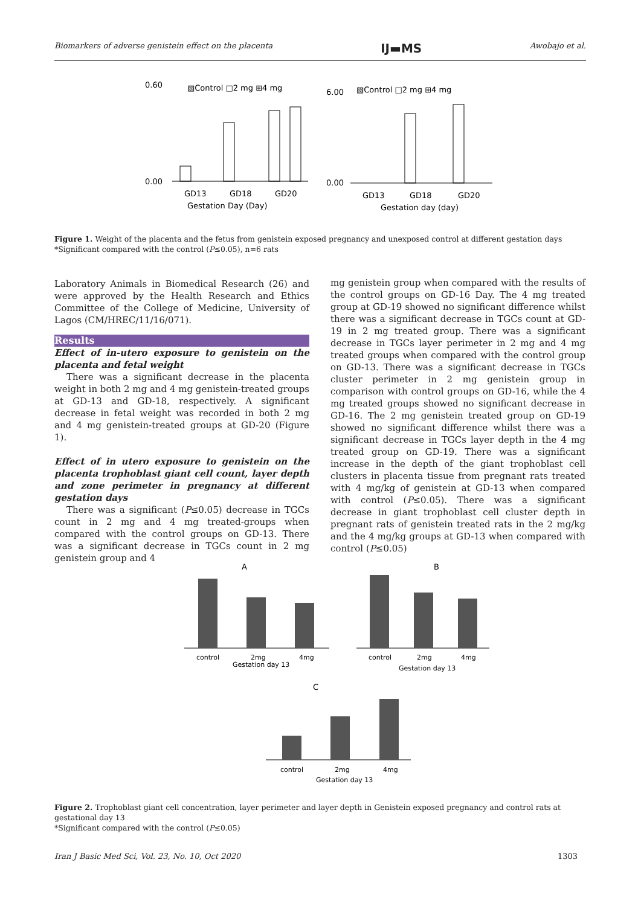Biomarkers of adverse genistein effect on the placenta IJ▬MS Awobajo et al.
0.60
▧Control □2 mg ⊞4 mg
0.00
GD13
GD18
GD20
Gestation Day (Day)
6.00
▧Control □2 mg ⊞4 mg
0.00
GD13
GD18
GD20
Gestation day (day)
Figure 1. Weight of the placenta and the fetus from genistein exposed pregnancy and unexposed control at different gestation days
*Significant compared with the control (P≤0.05), n=6 rats
Laboratory Animals in Biomedical Research (26) and were approved by the Health Research and Ethics Committee of the College of Medicine, University of Lagos (CM/HREC/11/16/071).
Results
Effect of in-utero exposure to genistein on the placenta and fetal weight
There was a significant decrease in the placenta weight in both 2 mg and 4 mg genistein-treated groups at GD-13 and GD-18, respectively. A significant decrease in fetal weight was recorded in both 2 mg and 4 mg genistein-treated groups at GD-20 (Figure 1).
Effect of in utero exposure to genistein on the placenta trophoblast giant cell count, layer depth and zone perimeter in pregnancy at different gestation days
There was a significant (P≤0.05) decrease in TGCs count in 2 mg and 4 mg treated-groups when compared with the control groups on GD-13. There was a significant decrease in TGCs count in 2 mg genistein group and 4
mg genistein group when compared with the results of the control groups on GD-16 Day. The 4 mg treated group at GD-19 showed no significant difference whilst there was a significant decrease in TGCs count at GD-19 in 2 mg treated group. There was a significant decrease in TGCs layer perimeter in 2 mg and 4 mg treated groups when compared with the control group on GD-13. There was a significant decrease in TGCs cluster perimeter in 2 mg genistein group in comparison with control groups on GD-16, while the 4 mg treated groups showed no significant decrease in GD-16. The 2 mg genistein treated group on GD-19 showed no significant difference whilst there was a significant decrease in TGCs layer depth in the 4 mg treated group on GD-19. There was a significant increase in the depth of the giant trophoblast cell clusters in placenta tissue from pregnant rats treated with 4 mg/kg of genistein at GD-13 when compared with control (P≤0.05). There was a significant decrease in giant trophoblast cell cluster depth in pregnant rats of genistein treated rats in the 2 mg/kg and the 4 mg/kg groups at GD-13 when compared with control (P≤0.05)
A
B
control
2mg
4mg
Gestation day 13
control
2mg
4mg
Gestation day 13
C
control
2mg
4mg
Gestation day 13
Figure 2. Trophoblast giant cell concentration, layer perimeter and layer depth in Genistein exposed pregnancy and control rats at gestational day 13
*Significant compared with the control (P≤0.05)
Iran J Basic Med Sci, Vol. 23, No. 10, Oct 2020 1303